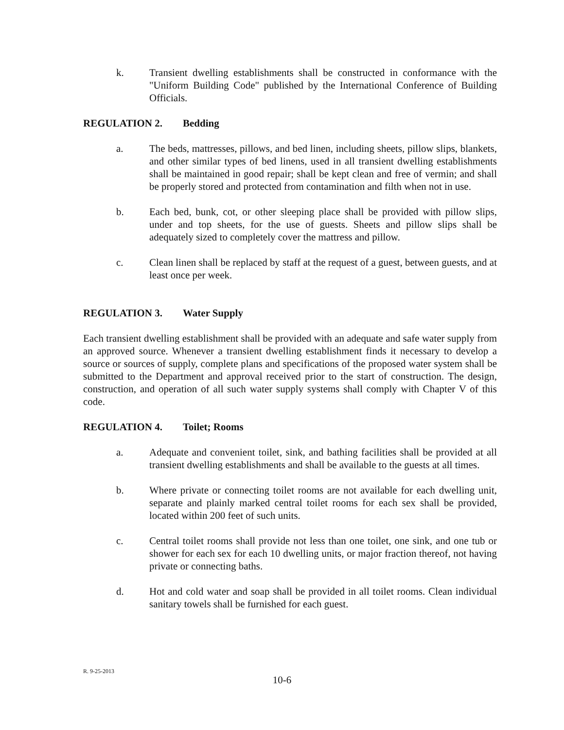k. Transient dwelling establishments shall be constructed in conformance with the "Uniform Building Code" published by the International Conference of Building Officials.
REGULATION 2. Bedding
a. The beds, mattresses, pillows, and bed linen, including sheets, pillow slips, blankets, and other similar types of bed linens, used in all transient dwelling establishments shall be maintained in good repair; shall be kept clean and free of vermin; and shall be properly stored and protected from contamination and filth when not in use.
b. Each bed, bunk, cot, or other sleeping place shall be provided with pillow slips, under and top sheets, for the use of guests. Sheets and pillow slips shall be adequately sized to completely cover the mattress and pillow.
c. Clean linen shall be replaced by staff at the request of a guest, between guests, and at least once per week.
REGULATION 3. Water Supply
Each transient dwelling establishment shall be provided with an adequate and safe water supply from an approved source. Whenever a transient dwelling establishment finds it necessary to develop a source or sources of supply, complete plans and specifications of the proposed water system shall be submitted to the Department and approval received prior to the start of construction. The design, construction, and operation of all such water supply systems shall comply with Chapter V of this code.
REGULATION 4. Toilet; Rooms
a. Adequate and convenient toilet, sink, and bathing facilities shall be provided at all transient dwelling establishments and shall be available to the guests at all times.
b. Where private or connecting toilet rooms are not available for each dwelling unit, separate and plainly marked central toilet rooms for each sex shall be provided, located within 200 feet of such units.
c. Central toilet rooms shall provide not less than one toilet, one sink, and one tub or shower for each sex for each 10 dwelling units, or major fraction thereof, not having private or connecting baths.
d. Hot and cold water and soap shall be provided in all toilet rooms. Clean individual sanitary towels shall be furnished for each guest.
R. 9-25-2013
10-6